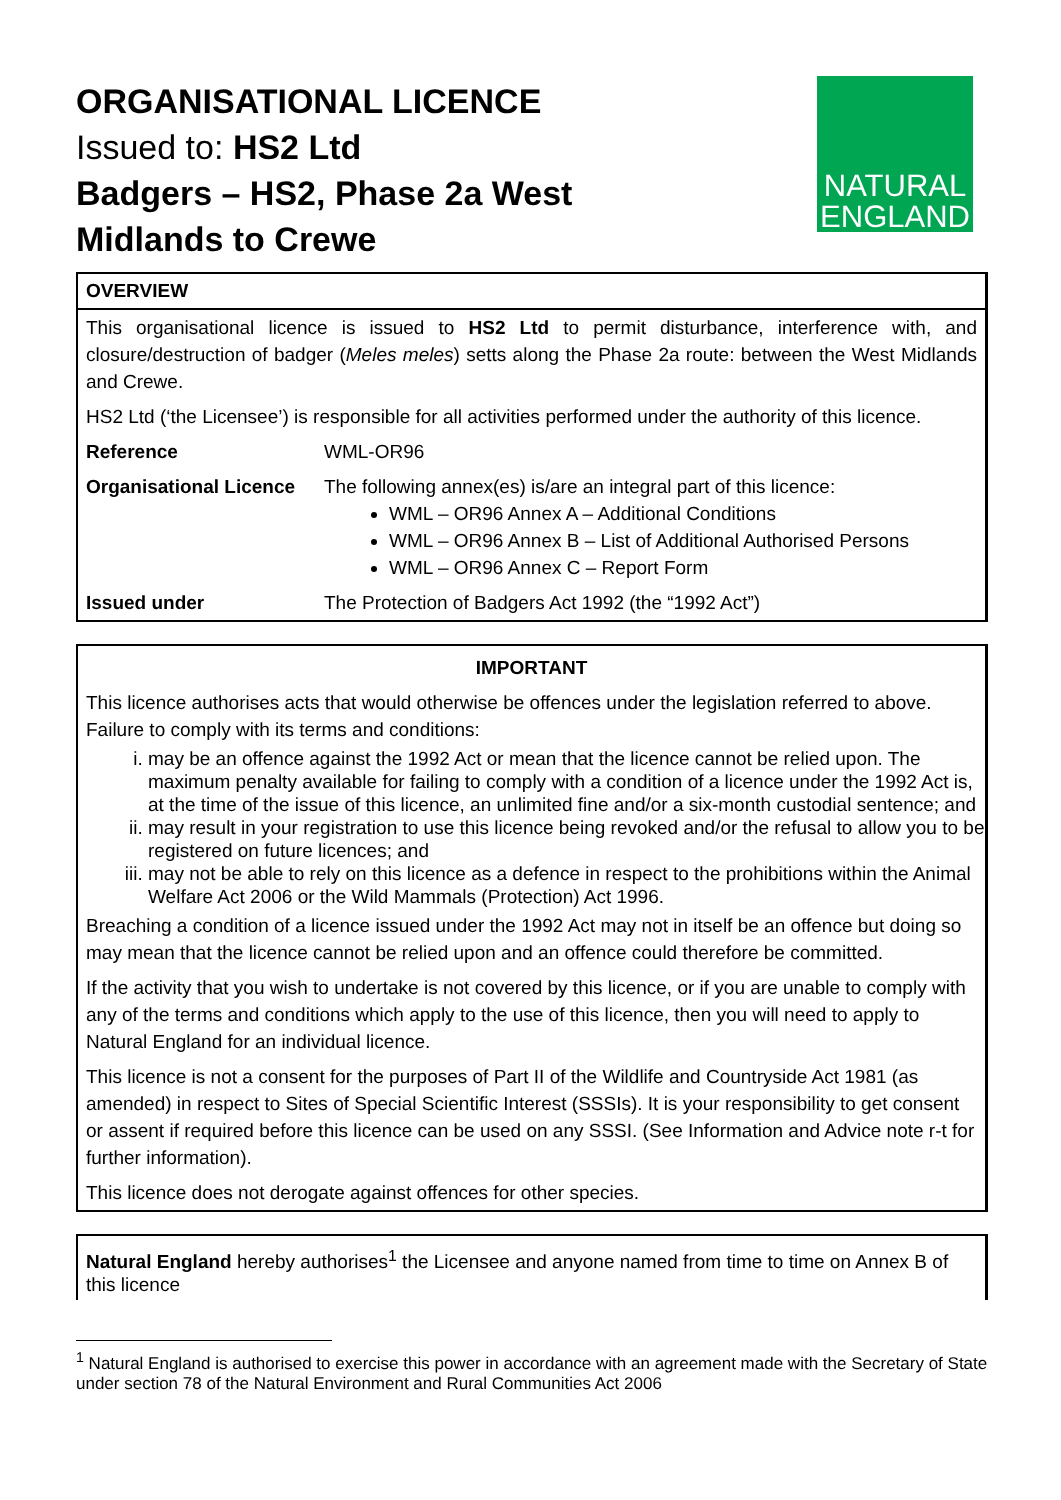NATURAL
ENGLAND
ORGANISATIONAL LICENCE
Issued to: HS2 Ltd
Badgers – HS2, Phase 2a West
Midlands to Crewe
OVERVIEW
This organisational licence is issued to HS2 Ltd to permit disturbance, interference with, and closure/destruction of badger (Meles meles) setts along the Phase 2a route: between the West Midlands and Crewe.
HS2 Ltd (‘the Licensee’) is responsible for all activities performed under the authority of this licence.
| Reference | WML-OR96 |
| Organisational Licence | The following annex(es) is/are an integral part of this licence: WML – OR96 Annex A – Additional Conditions WML – OR96 Annex B – List of Additional Authorised Persons WML – OR96 Annex C – Report Form |
| Issued under | The Protection of Badgers Act 1992 (the “1992 Act”) |
IMPORTANT
This licence authorises acts that would otherwise be offences under the legislation referred to above. Failure to comply with its terms and conditions:
i. may be an offence against the 1992 Act or mean that the licence cannot be relied upon. The maximum penalty available for failing to comply with a condition of a licence under the 1992 Act is, at the time of the issue of this licence, an unlimited fine and/or a six-month custodial sentence; and
ii. may result in your registration to use this licence being revoked and/or the refusal to allow you to be registered on future licences; and
iii. may not be able to rely on this licence as a defence in respect to the prohibitions within the Animal Welfare Act 2006 or the Wild Mammals (Protection) Act 1996.
Breaching a condition of a licence issued under the 1992 Act may not in itself be an offence but doing so may mean that the licence cannot be relied upon and an offence could therefore be committed.
If the activity that you wish to undertake is not covered by this licence, or if you are unable to comply with any of the terms and conditions which apply to the use of this licence, then you will need to apply to Natural England for an individual licence.
This licence is not a consent for the purposes of Part II of the Wildlife and Countryside Act 1981 (as amended) in respect to Sites of Special Scientific Interest (SSSIs). It is your responsibility to get consent or assent if required before this licence can be used on any SSSI. (See Information and Advice note r-t for further information).
This licence does not derogate against offences for other species.
Natural England hereby authorises<sup>1</sup> the Licensee and anyone named from time to time on Annex B of this licence
<sup>1</sup> Natural England is authorised to exercise this power in accordance with an agreement made with the Secretary of State under section 78 of the Natural Environment and Rural Communities Act 2006